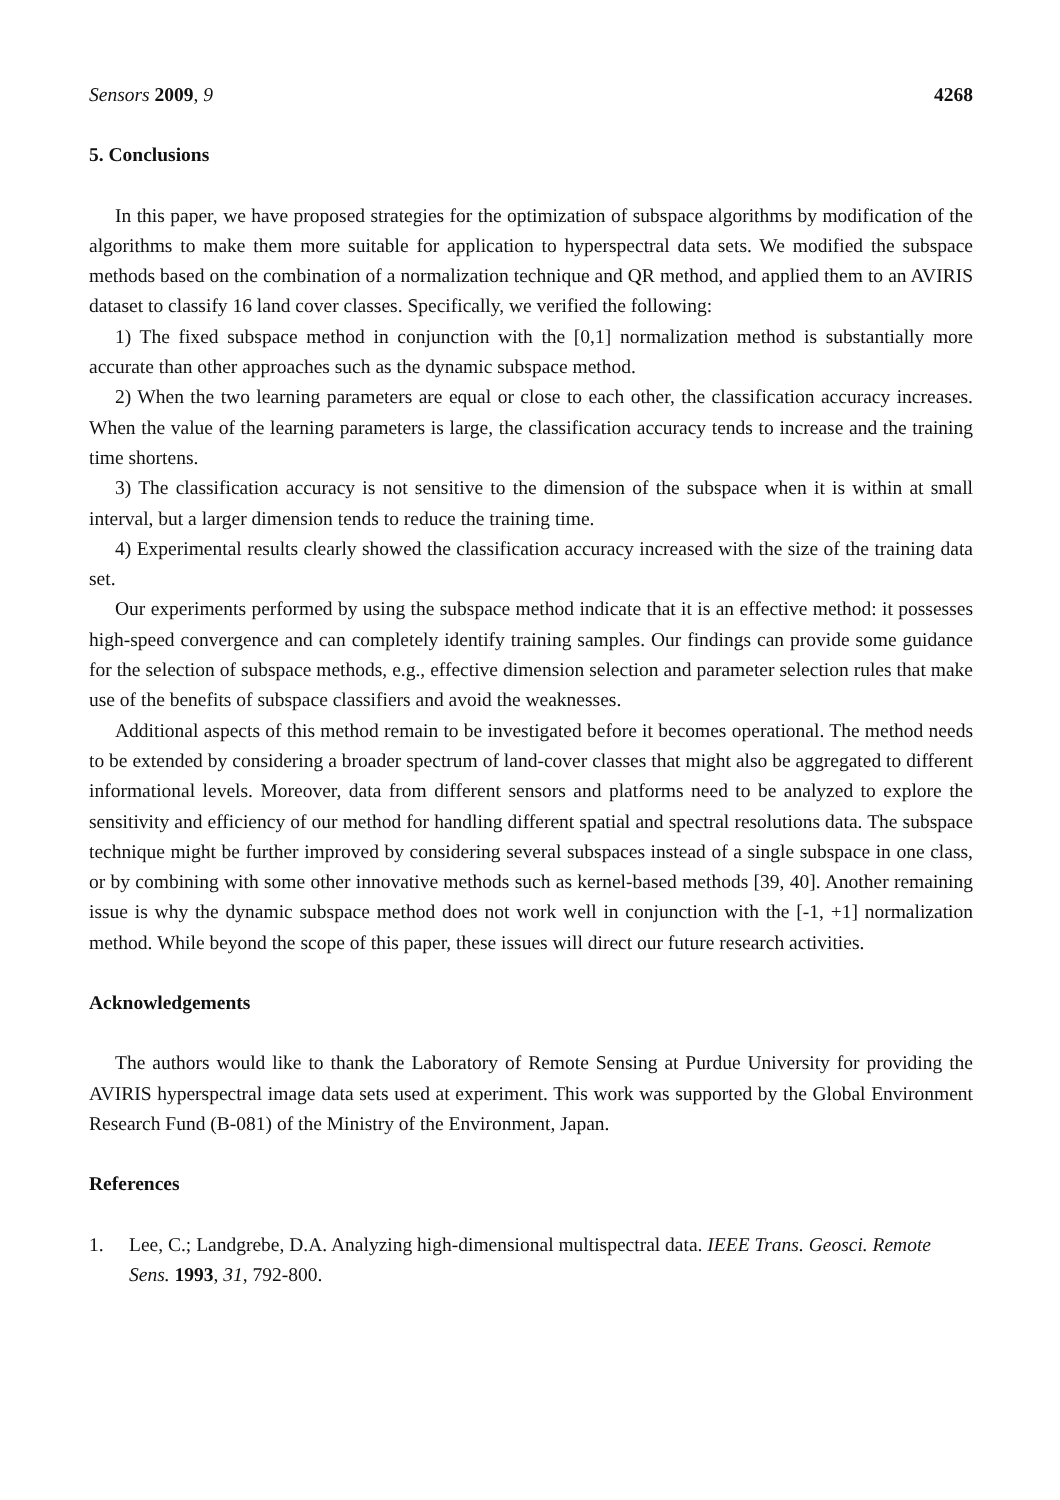Sensors 2009, 9 4268
5. Conclusions
In this paper, we have proposed strategies for the optimization of subspace algorithms by modification of the algorithms to make them more suitable for application to hyperspectral data sets. We modified the subspace methods based on the combination of a normalization technique and QR method, and applied them to an AVIRIS dataset to classify 16 land cover classes. Specifically, we verified the following:
1) The fixed subspace method in conjunction with the [0,1] normalization method is substantially more accurate than other approaches such as the dynamic subspace method.
2) When the two learning parameters are equal or close to each other, the classification accuracy increases. When the value of the learning parameters is large, the classification accuracy tends to increase and the training time shortens.
3) The classification accuracy is not sensitive to the dimension of the subspace when it is within at small interval, but a larger dimension tends to reduce the training time.
4) Experimental results clearly showed the classification accuracy increased with the size of the training data set.
Our experiments performed by using the subspace method indicate that it is an effective method: it possesses high-speed convergence and can completely identify training samples. Our findings can provide some guidance for the selection of subspace methods, e.g., effective dimension selection and parameter selection rules that make use of the benefits of subspace classifiers and avoid the weaknesses.
Additional aspects of this method remain to be investigated before it becomes operational. The method needs to be extended by considering a broader spectrum of land-cover classes that might also be aggregated to different informational levels. Moreover, data from different sensors and platforms need to be analyzed to explore the sensitivity and efficiency of our method for handling different spatial and spectral resolutions data. The subspace technique might be further improved by considering several subspaces instead of a single subspace in one class, or by combining with some other innovative methods such as kernel-based methods [39, 40]. Another remaining issue is why the dynamic subspace method does not work well in conjunction with the [-1, +1] normalization method. While beyond the scope of this paper, these issues will direct our future research activities.
Acknowledgements
The authors would like to thank the Laboratory of Remote Sensing at Purdue University for providing the AVIRIS hyperspectral image data sets used at experiment. This work was supported by the Global Environment Research Fund (B-081) of the Ministry of the Environment, Japan.
References
1. Lee, C.; Landgrebe, D.A. Analyzing high-dimensional multispectral data. IEEE Trans. Geosci. Remote Sens. 1993, 31, 792-800.